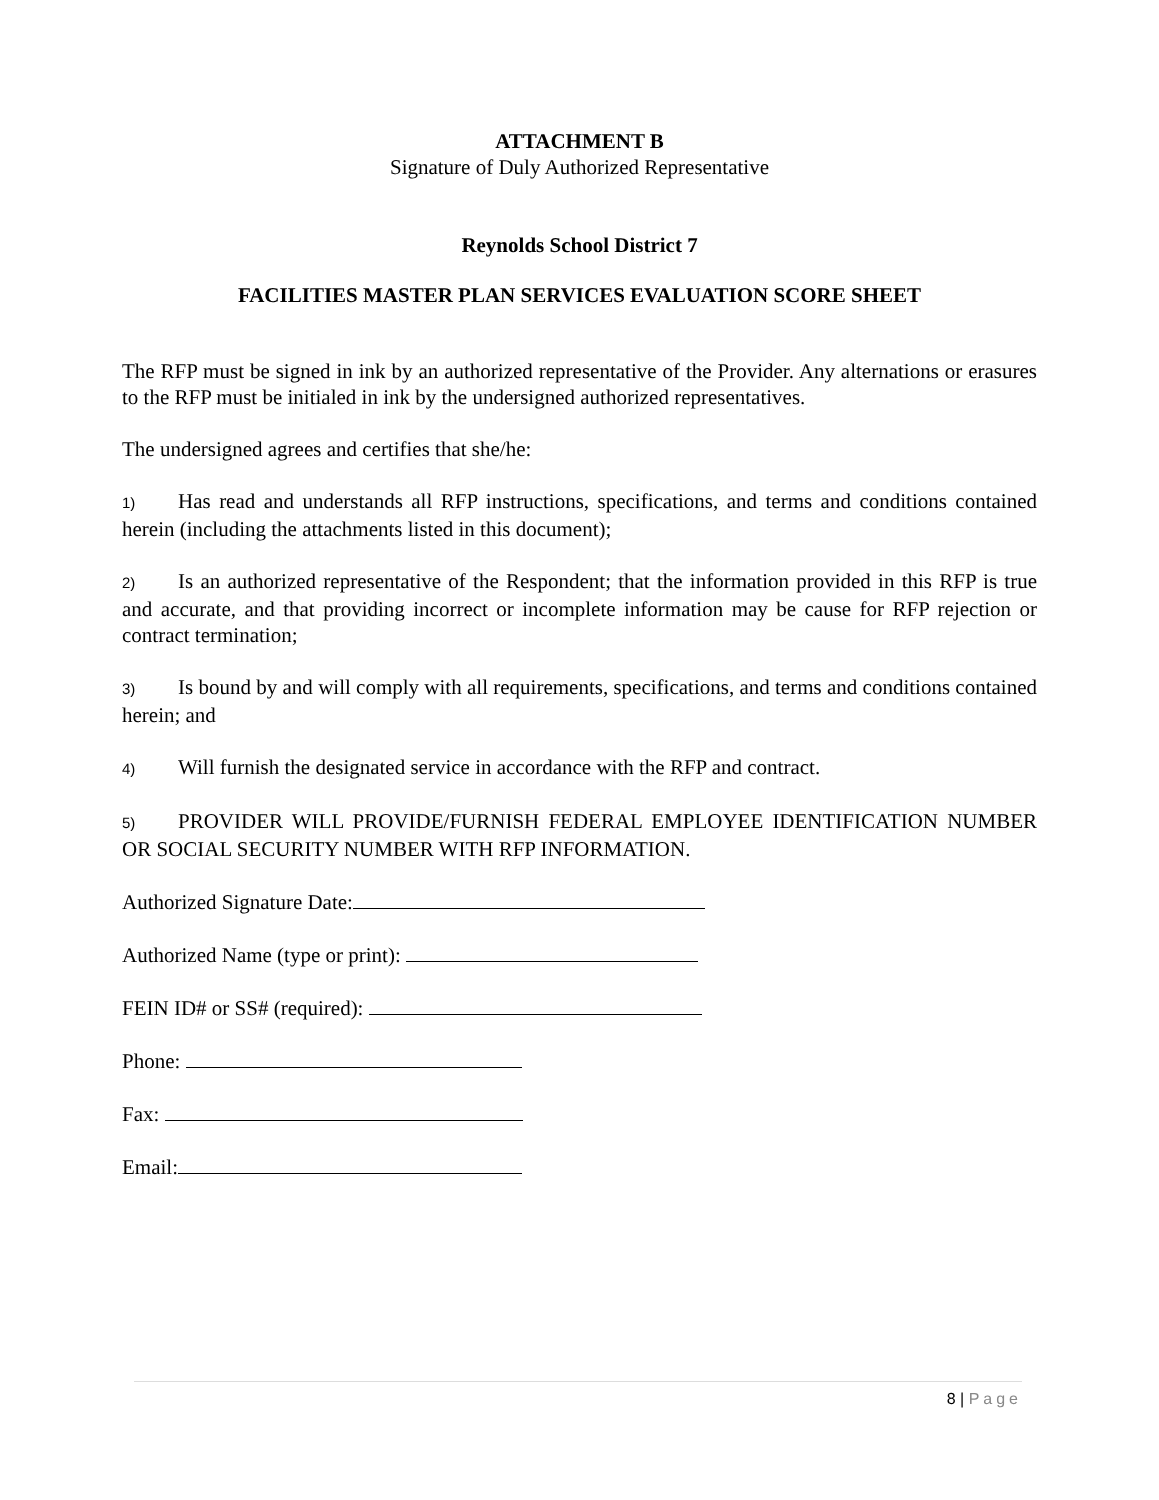ATTACHMENT B
Signature of Duly Authorized Representative
Reynolds School District 7
FACILITIES MASTER PLAN SERVICES EVALUATION SCORE SHEET
The RFP must be signed in ink by an authorized representative of the Provider. Any alternations or erasures to the RFP must be initialed in ink by the undersigned authorized representatives.
The undersigned agrees and certifies that she/he:
1) Has read and understands all RFP instructions, specifications, and terms and conditions contained herein (including the attachments listed in this document);
2) Is an authorized representative of the Respondent; that the information provided in this RFP is true and accurate, and that providing incorrect or incomplete information may be cause for RFP rejection or contract termination;
3) Is bound by and will comply with all requirements, specifications, and terms and conditions contained herein; and
4) Will furnish the designated service in accordance with the RFP and contract.
5) PROVIDER WILL PROVIDE/FURNISH FEDERAL EMPLOYEE IDENTIFICATION NUMBER OR SOCIAL SECURITY NUMBER WITH RFP INFORMATION.
Authorized Signature Date:
Authorized Name (type or print):
FEIN ID# or SS# (required):
Phone:
Fax:
Email:
8 | Page